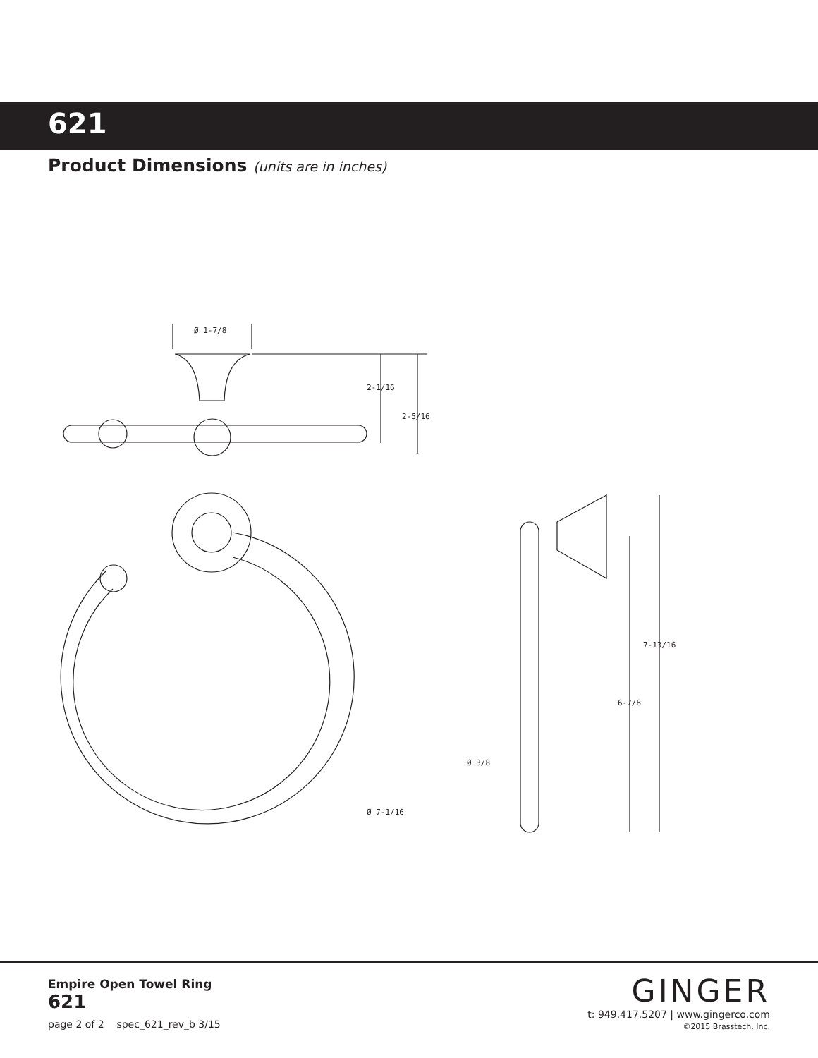621
Product Dimensions (units are in inches)
Ø 1-7/8
2-1/16
2-5/16
Ø 7-1/16
7-13/16
6-7/8
Ø 3/8
Empire Open Towel Ring
621
page 2 of 2 spec_621_rev_b 3/15
GINGER
t: 949.417.5207 | www.gingerco.com
©2015 Brasstech, Inc.